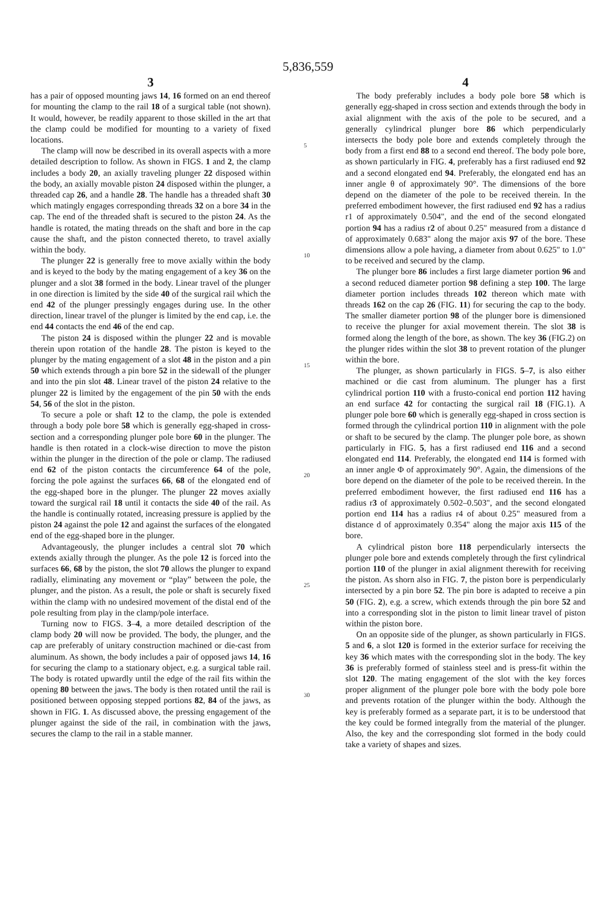5,836,559
3
has a pair of opposed mounting jaws 14, 16 formed on an end thereof for mounting the clamp to the rail 18 of a surgical table (not shown). It would, however, be readily apparent to those skilled in the art that the clamp could be modified for mounting to a variety of fixed locations.
The clamp will now be described in its overall aspects with a more detailed description to follow. As shown in FIGS. 1 and 2, the clamp includes a body 20, an axially traveling plunger 22 disposed within the body, an axially movable piston 24 disposed within the plunger, a threaded cap 26, and a handle 28. The handle has a threaded shaft 30 which matingly engages corresponding threads 32 on a bore 34 in the cap. The end of the threaded shaft is secured to the piston 24. As the handle is rotated, the mating threads on the shaft and bore in the cap cause the shaft, and the piston connected thereto, to travel axially within the body.
The plunger 22 is generally free to move axially within the body and is keyed to the body by the mating engagement of a key 36 on the plunger and a slot 38 formed in the body. Linear travel of the plunger in one direction is limited by the side 40 of the surgical rail which the end 42 of the plunger pressingly engages during use. In the other direction, linear travel of the plunger is limited by the end cap, i.e. the end 44 contacts the end 46 of the end cap.
The piston 24 is disposed within the plunger 22 and is movable therein upon rotation of the handle 28. The piston is keyed to the plunger by the mating engagement of a slot 48 in the piston and a pin 50 which extends through a pin bore 52 in the sidewall of the plunger and into the pin slot 48. Linear travel of the piston 24 relative to the plunger 22 is limited by the engagement of the pin 50 with the ends 54, 56 of the slot in the piston.
To secure a pole or shaft 12 to the clamp, the pole is extended through a body pole bore 58 which is generally egg-shaped in cross-section and a corresponding plunger pole bore 60 in the plunger. The handle is then rotated in a clock-wise direction to move the piston within the plunger in the direction of the pole or clamp. The radiused end 62 of the piston contacts the circumference 64 of the pole, forcing the pole against the surfaces 66, 68 of the elongated end of the egg-shaped bore in the plunger. The plunger 22 moves axially toward the surgical rail 18 until it contacts the side 40 of the rail. As the handle is continually rotated, increasing pressure is applied by the piston 24 against the pole 12 and against the surfaces of the elongated end of the egg-shaped bore in the plunger.
Advantageously, the plunger includes a central slot 70 which extends axially through the plunger. As the pole 12 is forced into the surfaces 66, 68 by the piston, the slot 70 allows the plunger to expand radially, eliminating any movement or “play” between the pole, the plunger, and the piston. As a result, the pole or shaft is securely fixed within the clamp with no undesired movement of the distal end of the pole resulting from play in the clamp/pole interface.
Turning now to FIGS. 3–4, a more detailed description of the clamp body 20 will now be provided. The body, the plunger, and the cap are preferably of unitary construction machined or die-cast from aluminum. As shown, the body includes a pair of opposed jaws 14, 16 for securing the clamp to a stationary object, e.g. a surgical table rail. The body is rotated upwardly until the edge of the rail fits within the opening 80 between the jaws. The body is then rotated until the rail is positioned between opposing stepped portions 82, 84 of the jaws, as shown in FIG. 1. As discussed above, the pressing engagement of the plunger against the side of the rail, in combination with the jaws, secures the clamp to the rail in a stable manner.
5
10
15
20
25
30
4
The body preferably includes a body pole bore 58 which is generally egg-shaped in cross section and extends through the body in axial alignment with the axis of the pole to be secured, and a generally cylindrical plunger bore 86 which perpendicularly intersects the body pole bore and extends completely through the body from a first end 88 to a second end thereof. The body pole bore, as shown particularly in FIG. 4, preferably has a first radiused end 92 and a second elongated end 94. Preferably, the elongated end has an inner angle θ of approximately 90°. The dimensions of the bore depend on the diameter of the pole to be received therein. In the preferred embodiment however, the first radiused end 92 has a radius r1 of approximately 0.504", and the end of the second elongated portion 94 has a radius r2 of about 0.25" measured from a distance d of approximately 0.683" along the major axis 97 of the bore. These dimensions allow a pole having, a diameter from about 0.625" to 1.0" to be received and secured by the clamp.
The plunger bore 86 includes a first large diameter portion 96 and a second reduced diameter portion 98 defining a step 100. The large diameter portion includes threads 102 thereon which mate with threads 162 on the cap 26 (FIG. 11) for securing the cap to the body. The smaller diameter portion 98 of the plunger bore is dimensioned to receive the plunger for axial movement therein. The slot 38 is formed along the length of the bore, as shown. The key 36 (FIG.2) on the plunger rides within the slot 38 to prevent rotation of the plunger within the bore.
The plunger, as shown particularly in FIGS. 5–7, is also either machined or die cast from aluminum. The plunger has a first cylindrical portion 110 with a frusto-conical end portion 112 having an end surface 42 for contacting the surgical rail 18 (FIG.1). A plunger pole bore 60 which is generally egg-shaped in cross section is formed through the cylindrical portion 110 in alignment with the pole or shaft to be secured by the clamp. The plunger pole bore, as shown particularly in FIG. 5, has a first radiused end 116 and a second elongated end 114. Preferably, the elongated end 114 is formed with an inner angle Φ of approximately 90°. Again, the dimensions of the bore depend on the diameter of the pole to be received therein. In the preferred embodiment however, the first radiused end 116 has a radius r3 of approximately 0.502–0.503", and the second elongated portion end 114 has a radius r4 of about 0.25" measured from a distance d of approximately 0.354" along the major axis 115 of the bore.
A cylindrical piston bore 118 perpendicularly intersects the plunger pole bore and extends completely through the first cylindrical portion 110 of the plunger in axial alignment therewith for receiving the piston. As shorn also in FIG. 7, the piston bore is perpendicularly intersected by a pin bore 52. The pin bore is adapted to receive a pin 50 (FIG. 2), e.g. a screw, which extends through the pin bore 52 and into a corresponding slot in the piston to limit linear travel of piston within the piston bore.
On an opposite side of the plunger, as shown particularly in FIGS. 5 and 6, a slot 120 is formed in the exterior surface for receiving the key 36 which mates with the corresponding slot in the body. The key 36 is preferably formed of stainless steel and is press-fit within the slot 120. The mating engagement of the slot with the key forces proper alignment of the plunger pole bore with the body pole bore and prevents rotation of the plunger within the body. Although the key is preferably formed as a separate part, it is to be understood that the key could be formed integrally from the material of the plunger. Also, the key and the corresponding slot formed in the body could take a variety of shapes and sizes.